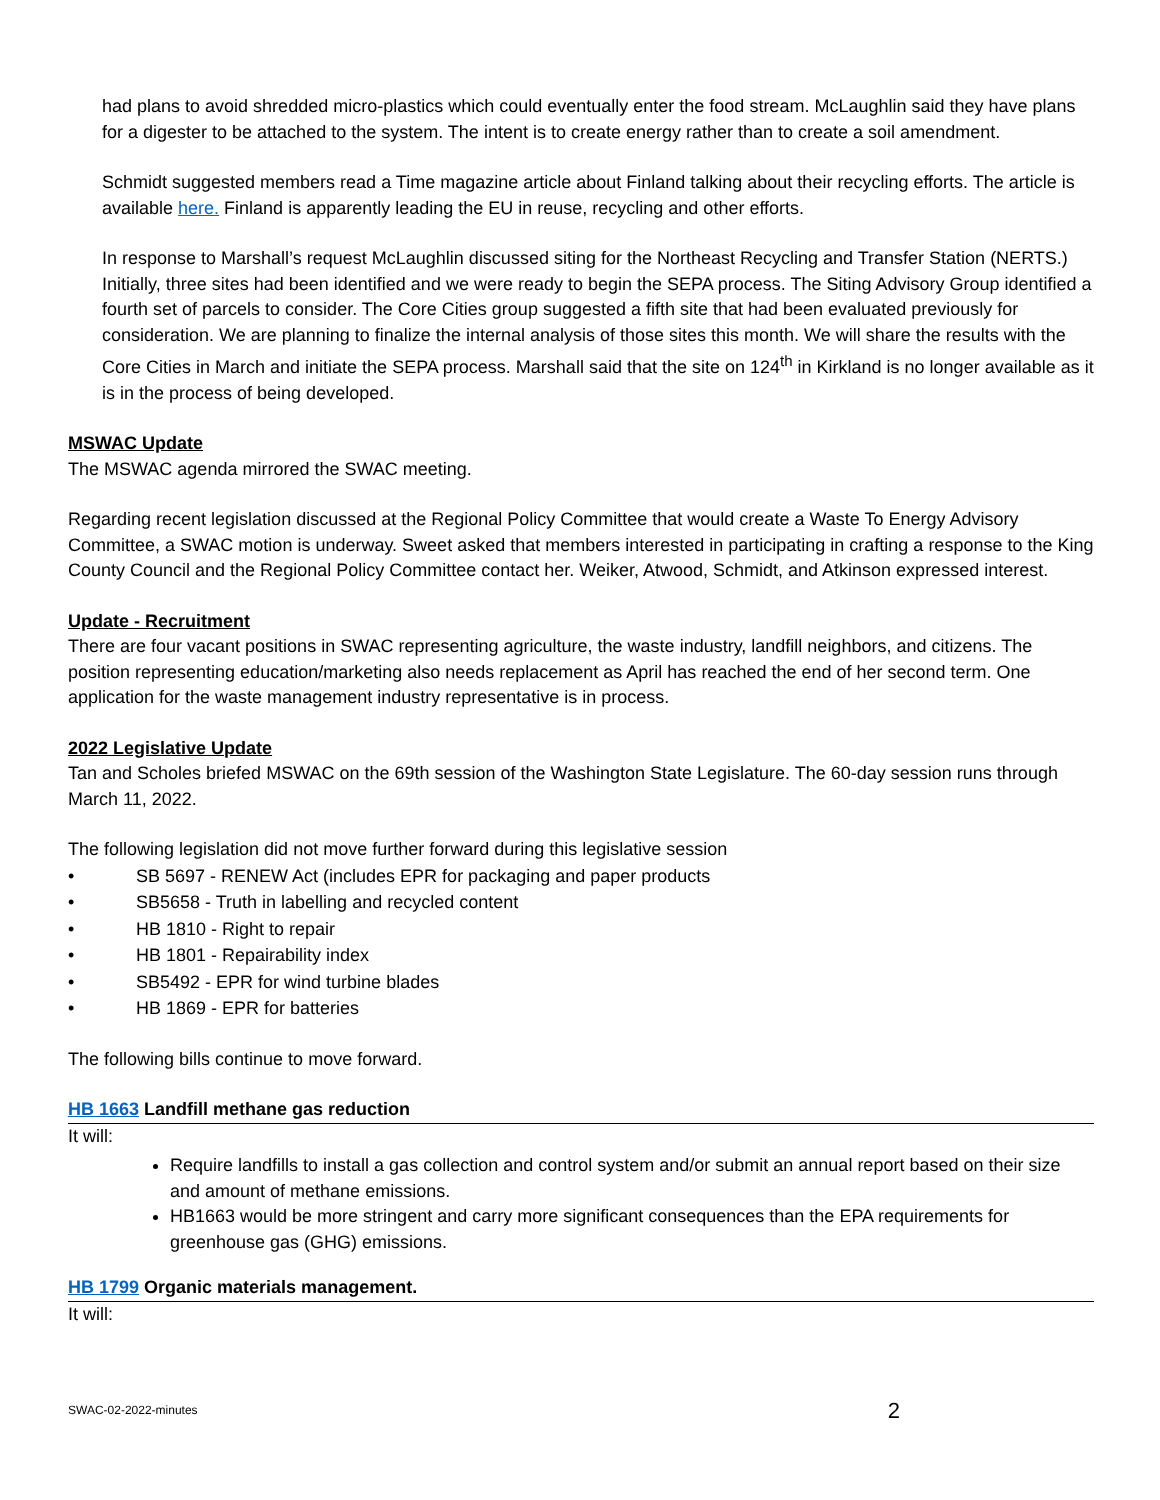had plans to avoid shredded micro-plastics which could eventually enter the food stream. McLaughlin said they have plans for a digester to be attached to the system. The intent is to create energy rather than to create a soil amendment.
Schmidt suggested members read a Time magazine article about Finland talking about their recycling efforts. The article is available here. Finland is apparently leading the EU in reuse, recycling and other efforts.
In response to Marshall’s request McLaughlin discussed siting for the Northeast Recycling and Transfer Station (NERTS.) Initially, three sites had been identified and we were ready to begin the SEPA process. The Siting Advisory Group identified a fourth set of parcels to consider. The Core Cities group suggested a fifth site that had been evaluated previously for consideration. We are planning to finalize the internal analysis of those sites this month. We will share the results with the Core Cities in March and initiate the SEPA process. Marshall said that the site on 124<sup>th</sup> in Kirkland is no longer available as it is in the process of being developed.
MSWAC Update
The MSWAC agenda mirrored the SWAC meeting.
Regarding recent legislation discussed at the Regional Policy Committee that would create a Waste To Energy Advisory Committee, a SWAC motion is underway. Sweet asked that members interested in participating in crafting a response to the King County Council and the Regional Policy Committee contact her. Weiker, Atwood, Schmidt, and Atkinson expressed interest.
Update - Recruitment
There are four vacant positions in SWAC representing agriculture, the waste industry, landfill neighbors, and citizens. The position representing education/marketing also needs replacement as April has reached the end of her second term. One application for the waste management industry representative is in process.
2022 Legislative Update
Tan and Scholes briefed MSWAC on the 69th session of the Washington State Legislature. The 60-day session runs through March 11, 2022.
The following legislation did not move further forward during this legislative session
• SB 5697 - RENEW Act (includes EPR for packaging and paper products
• SB5658 - Truth in labelling and recycled content
• HB 1810 - Right to repair
• HB 1801 - Repairability index
• SB5492 - EPR for wind turbine blades
• HB 1869 - EPR for batteries
The following bills continue to move forward.
HB 1663 Landfill methane gas reduction
It will:
Require landfills to install a gas collection and control system and/or submit an annual report based on their size and amount of methane emissions.
HB1663 would be more stringent and carry more significant consequences than the EPA requirements for greenhouse gas (GHG) emissions.
HB 1799 Organic materials management.
It will:
SWAC-02-2022-minutes 2